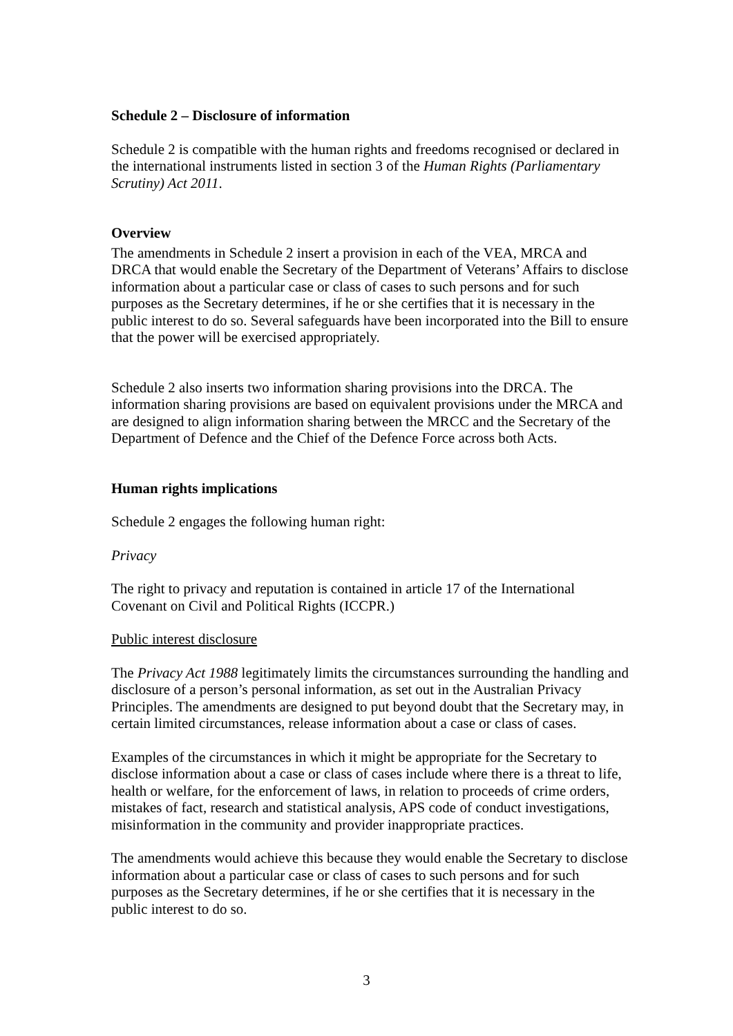Schedule 2 – Disclosure of information
Schedule 2 is compatible with the human rights and freedoms recognised or declared in the international instruments listed in section 3 of the Human Rights (Parliamentary Scrutiny) Act 2011.
Overview
The amendments in Schedule 2 insert a provision in each of the VEA, MRCA and DRCA that would enable the Secretary of the Department of Veterans’ Affairs to disclose information about a particular case or class of cases to such persons and for such purposes as the Secretary determines, if he or she certifies that it is necessary in the public interest to do so. Several safeguards have been incorporated into the Bill to ensure that the power will be exercised appropriately.
Schedule 2 also inserts two information sharing provisions into the DRCA. The information sharing provisions are based on equivalent provisions under the MRCA and are designed to align information sharing between the MRCC and the Secretary of the Department of Defence and the Chief of the Defence Force across both Acts.
Human rights implications
Schedule 2 engages the following human right:
Privacy
The right to privacy and reputation is contained in article 17 of the International Covenant on Civil and Political Rights (ICCPR.)
Public interest disclosure
The Privacy Act 1988 legitimately limits the circumstances surrounding the handling and disclosure of a person’s personal information, as set out in the Australian Privacy Principles. The amendments are designed to put beyond doubt that the Secretary may, in certain limited circumstances, release information about a case or class of cases.
Examples of the circumstances in which it might be appropriate for the Secretary to disclose information about a case or class of cases include where there is a threat to life, health or welfare, for the enforcement of laws, in relation to proceeds of crime orders, mistakes of fact, research and statistical analysis, APS code of conduct investigations, misinformation in the community and provider inappropriate practices.
The amendments would achieve this because they would enable the Secretary to disclose information about a particular case or class of cases to such persons and for such purposes as the Secretary determines, if he or she certifies that it is necessary in the public interest to do so.
3